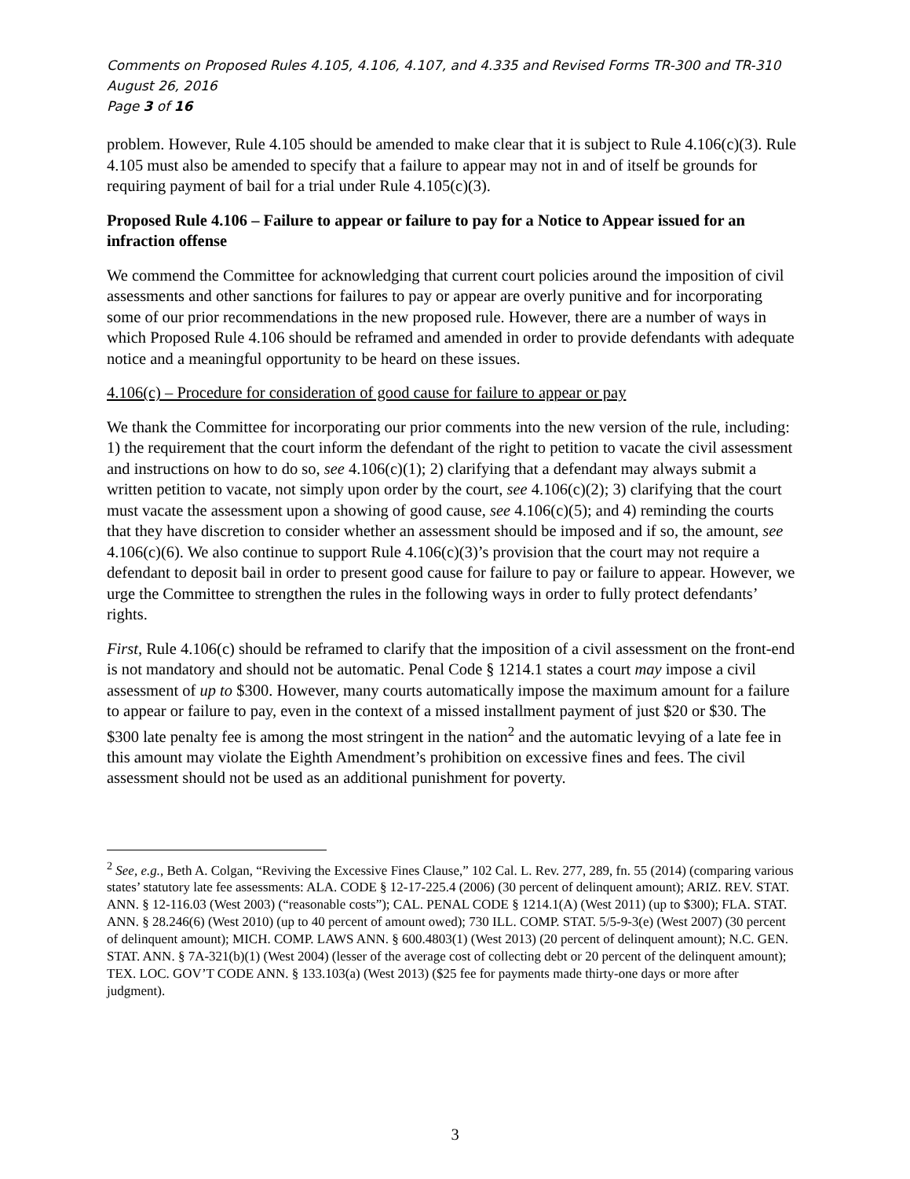Comments on Proposed Rules 4.105, 4.106, 4.107, and 4.335 and Revised Forms TR-300 and TR-310
August 26, 2016
Page 3 of 16
problem. However, Rule 4.105 should be amended to make clear that it is subject to Rule 4.106(c)(3). Rule 4.105 must also be amended to specify that a failure to appear may not in and of itself be grounds for requiring payment of bail for a trial under Rule 4.105(c)(3).
Proposed Rule 4.106 – Failure to appear or failure to pay for a Notice to Appear issued for an infraction offense
We commend the Committee for acknowledging that current court policies around the imposition of civil assessments and other sanctions for failures to pay or appear are overly punitive and for incorporating some of our prior recommendations in the new proposed rule. However, there are a number of ways in which Proposed Rule 4.106 should be reframed and amended in order to provide defendants with adequate notice and a meaningful opportunity to be heard on these issues.
4.106(c) – Procedure for consideration of good cause for failure to appear or pay
We thank the Committee for incorporating our prior comments into the new version of the rule, including: 1) the requirement that the court inform the defendant of the right to petition to vacate the civil assessment and instructions on how to do so, see 4.106(c)(1); 2) clarifying that a defendant may always submit a written petition to vacate, not simply upon order by the court, see 4.106(c)(2); 3) clarifying that the court must vacate the assessment upon a showing of good cause, see 4.106(c)(5); and 4) reminding the courts that they have discretion to consider whether an assessment should be imposed and if so, the amount, see 4.106(c)(6). We also continue to support Rule 4.106(c)(3)’s provision that the court may not require a defendant to deposit bail in order to present good cause for failure to pay or failure to appear. However, we urge the Committee to strengthen the rules in the following ways in order to fully protect defendants’ rights.
First, Rule 4.106(c) should be reframed to clarify that the imposition of a civil assessment on the front-end is not mandatory and should not be automatic. Penal Code § 1214.1 states a court may impose a civil assessment of up to $300. However, many courts automatically impose the maximum amount for a failure to appear or failure to pay, even in the context of a missed installment payment of just $20 or $30. The $300 late penalty fee is among the most stringent in the nation<sup>2</sup> and the automatic levying of a late fee in this amount may violate the Eighth Amendment’s prohibition on excessive fines and fees. The civil assessment should not be used as an additional punishment for poverty.
<sup>2</sup> See, e.g., Beth A. Colgan, “Reviving the Excessive Fines Clause,” 102 Cal. L. Rev. 277, 289, fn. 55 (2014) (comparing various states’ statutory late fee assessments: ALA. CODE § 12-17-225.4 (2006) (30 percent of delinquent amount); ARIZ. REV. STAT. ANN. § 12-116.03 (West 2003) (“reasonable costs”); CAL. PENAL CODE § 1214.1(A) (West 2011) (up to $300); FLA. STAT. ANN. § 28.246(6) (West 2010) (up to 40 percent of amount owed); 730 ILL. COMP. STAT. 5/5-9-3(e) (West 2007) (30 percent of delinquent amount); MICH. COMP. LAWS ANN. § 600.4803(1) (West 2013) (20 percent of delinquent amount); N.C. GEN. STAT. ANN. § 7A-321(b)(1) (West 2004) (lesser of the average cost of collecting debt or 20 percent of the delinquent amount); TEX. LOC. GOV’T CODE ANN. § 133.103(a) (West 2013) ($25 fee for payments made thirty-one days or more after judgment).
3